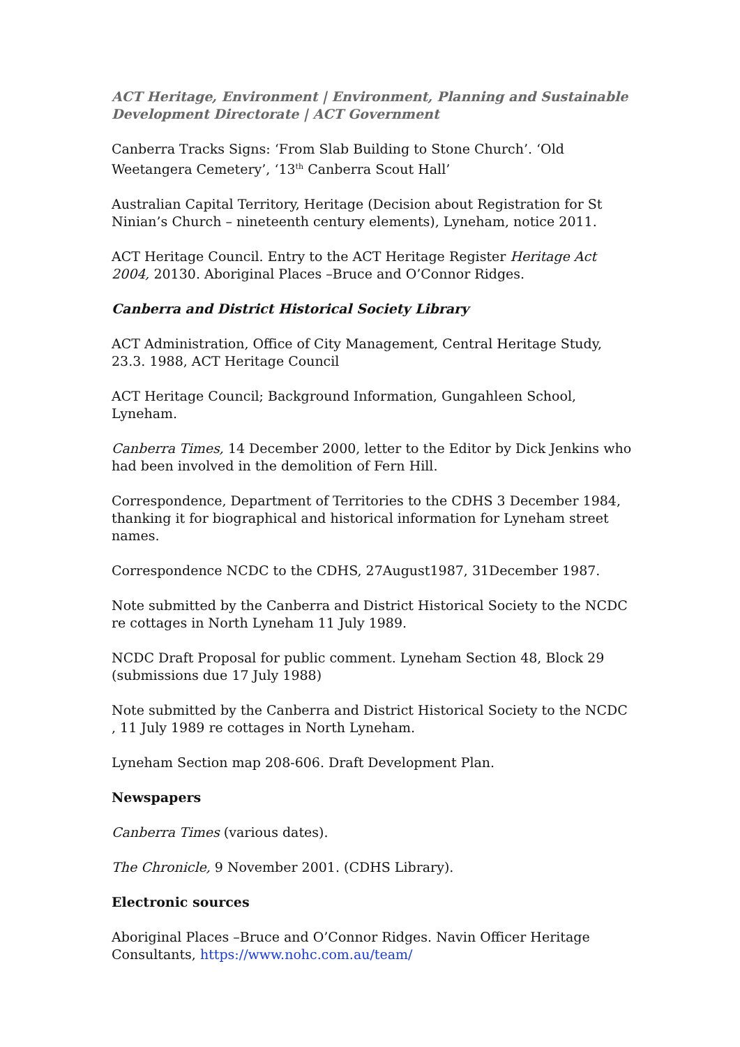ACT Heritage, Environment | Environment, Planning and Sustainable Development Directorate | ACT Government
Canberra Tracks Signs: ‘From Slab Building to Stone Church’. ‘Old Weetangera Cemetery’, ‘13<sup>th</sup> Canberra Scout Hall’
Australian Capital Territory, Heritage (Decision about Registration for St Ninian’s Church – nineteenth century elements), Lyneham, notice 2011.
ACT Heritage Council. Entry to the ACT Heritage Register Heritage Act 2004, 20130. Aboriginal Places –Bruce and O’Connor Ridges.
Canberra and District Historical Society Library
ACT Administration, Office of City Management, Central Heritage Study, 23.3. 1988, ACT Heritage Council
ACT Heritage Council; Background Information, Gungahleen School, Lyneham.
Canberra Times, 14 December 2000, letter to the Editor by Dick Jenkins who had been involved in the demolition of Fern Hill.
Correspondence, Department of Territories to the CDHS 3 December 1984, thanking it for biographical and historical information for Lyneham street names.
Correspondence NCDC to the CDHS, 27August1987, 31December 1987.
Note submitted by the Canberra and District Historical Society to the NCDC re cottages in North Lyneham 11 July 1989.
NCDC Draft Proposal for public comment. Lyneham Section 48, Block 29 (submissions due 17 July 1988)
Note submitted by the Canberra and District Historical Society to the NCDC , 11 July 1989 re cottages in North Lyneham.
Lyneham Section map 208-606. Draft Development Plan.
Newspapers
Canberra Times (various dates).
The Chronicle, 9 November 2001. (CDHS Library).
Electronic sources
Aboriginal Places –Bruce and O’Connor Ridges. Navin Officer Heritage Consultants, https://www.nohc.com.au/team/